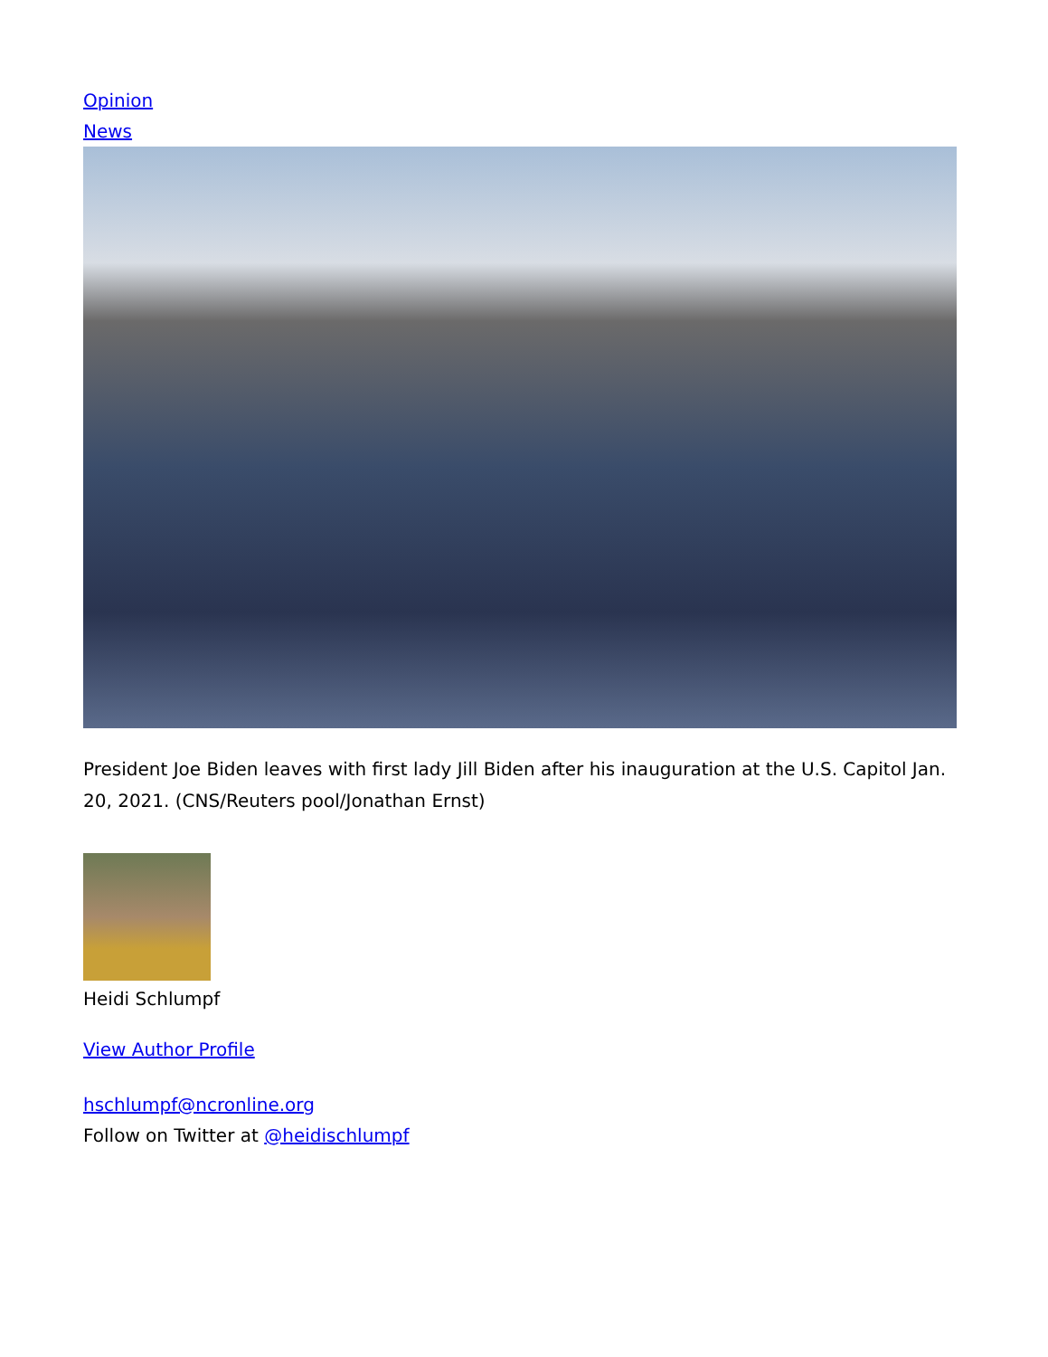Opinion
News
President Joe Biden leaves with first lady Jill Biden after his inauguration at the U.S. Capitol Jan. 20, 2021. (CNS/Reuters pool/Jonathan Ernst)
Heidi Schlumpf
View Author Profile
hschlumpf@ncronline.org
Follow on Twitter at @heidischlumpf